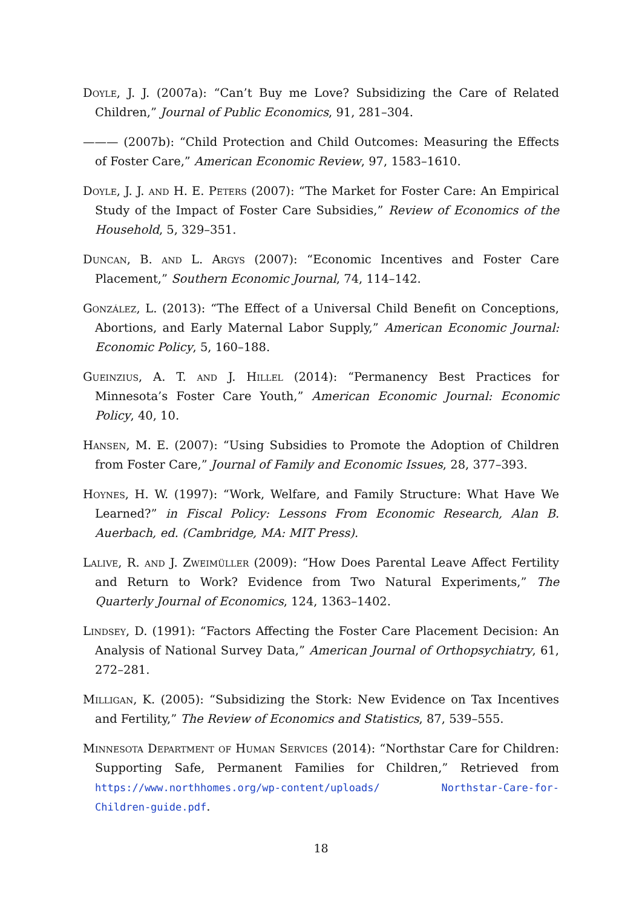Doyle, J. J. (2007a): “Can’t Buy me Love? Subsidizing the Care of Related Children,” Journal of Public Economics, 91, 281–304.
——— (2007b): “Child Protection and Child Outcomes: Measuring the Effects of Foster Care,” American Economic Review, 97, 1583–1610.
Doyle, J. J. and H. E. Peters (2007): “The Market for Foster Care: An Empirical Study of the Impact of Foster Care Subsidies,” Review of Economics of the Household, 5, 329–351.
Duncan, B. and L. Argys (2007): “Economic Incentives and Foster Care Placement,” Southern Economic Journal, 74, 114–142.
González, L. (2013): “The Effect of a Universal Child Benefit on Conceptions, Abortions, and Early Maternal Labor Supply,” American Economic Journal: Economic Policy, 5, 160–188.
Gueinzius, A. T. and J. Hillel (2014): “Permanency Best Practices for Minnesota’s Foster Care Youth,” American Economic Journal: Economic Policy, 40, 10.
Hansen, M. E. (2007): “Using Subsidies to Promote the Adoption of Children from Foster Care,” Journal of Family and Economic Issues, 28, 377–393.
Hoynes, H. W. (1997): “Work, Welfare, and Family Structure: What Have We Learned?” in Fiscal Policy: Lessons From Economic Research, Alan B. Auerbach, ed. (Cambridge, MA: MIT Press).
Lalive, R. and J. Zweimüller (2009): “How Does Parental Leave Affect Fertility and Return to Work? Evidence from Two Natural Experiments,” The Quarterly Journal of Economics, 124, 1363–1402.
Lindsey, D. (1991): “Factors Affecting the Foster Care Placement Decision: An Analysis of National Survey Data,” American Journal of Orthopsychiatry, 61, 272–281.
Milligan, K. (2005): “Subsidizing the Stork: New Evidence on Tax Incentives and Fertility,” The Review of Economics and Statistics, 87, 539–555.
Minnesota Department of Human Services (2014): “Northstar Care for Children: Supporting Safe, Permanent Families for Children,” Retrieved from https://www.northhomes.org/wp-content/uploads/ Northstar-Care-for-Children-guide.pdf.
18